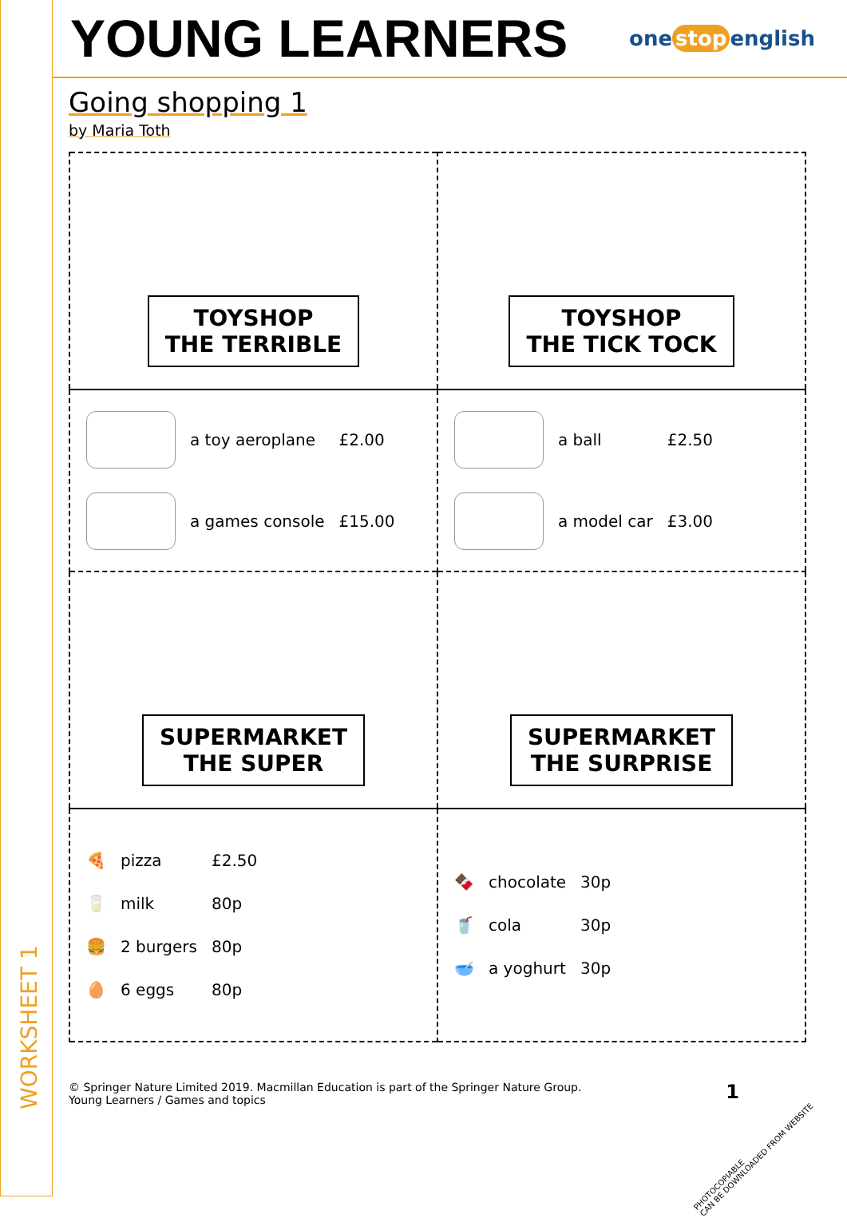WORKSHEET 1
YOUNG LEARNERS
one stop english
Going shopping 1
by Maria Toth
| TOYSHOP THE TERRIBLE | TOYSHOP THE TICK TOCK |
| / / a toy aeroplane / £2.00 / / / a games console / £15.00 / | / / a ball / £2.50 / / / a model car / £3.00 / |
| SUPERMARKET THE SUPER | SUPERMARKET THE SURPRISE |
| / 🍕 / pizza / £2.50 / / 🥛 / milk / 80p / / 🍔 / 2 burgers / 80p / / 🥚 / 6 eggs / 80p / | / 🍫 / chocolate / 30p / / 🥤 / cola / 30p / / 🥣 / a yoghurt / 30p / |
© Springer Nature Limited 2019. Macmillan Education is part of the Springer Nature Group.
Young Learners / Games and topics
1
PHOTOCOPIABLE
CAN BE DOWNLOADED FROM WEBSITE